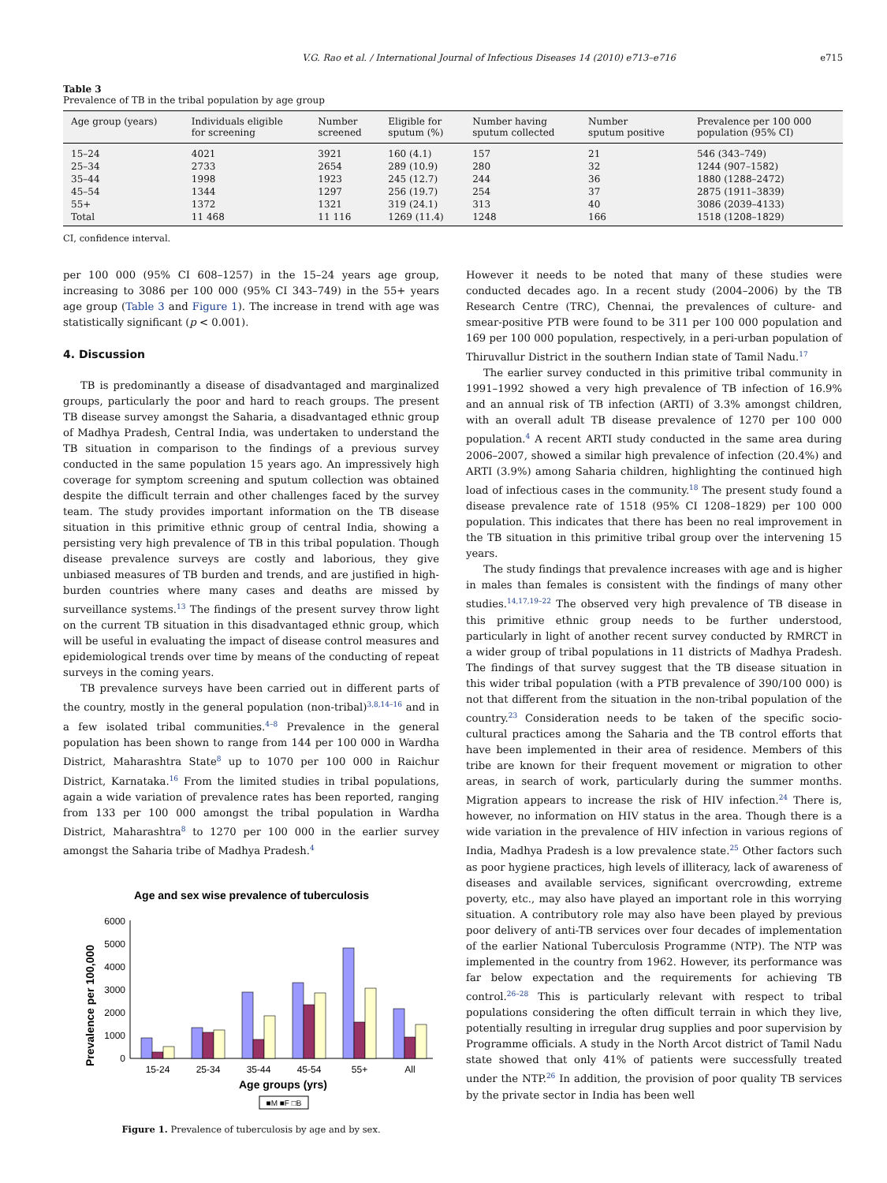V.G. Rao et al. / International Journal of Infectious Diseases 14 (2010) e713–e716 e715
Table 3
Prevalence of TB in the tribal population by age group
| Age group (years) | Individuals eligible for screening | Number screened | Eligible for sputum (%) | Number having sputum collected | Number sputum positive | Prevalence per 100 000 population (95% CI) |
| --- | --- | --- | --- | --- | --- | --- |
| 15–24 | 4021 | 3921 | 160 (4.1) | 157 | 21 | 546 (343–749) |
| 25–34 | 2733 | 2654 | 289 (10.9) | 280 | 32 | 1244 (907–1582) |
| 35–44 | 1998 | 1923 | 245 (12.7) | 244 | 36 | 1880 (1288–2472) |
| 45–54 | 1344 | 1297 | 256 (19.7) | 254 | 37 | 2875 (1911–3839) |
| 55+ | 1372 | 1321 | 319 (24.1) | 313 | 40 | 3086 (2039–4133) |
| Total | 11 468 | 11 116 | 1269 (11.4) | 1248 | 166 | 1518 (1208–1829) |
CI, confidence interval.
per 100 000 (95% CI 608–1257) in the 15–24 years age group, increasing to 3086 per 100 000 (95% CI 343–749) in the 55+ years age group (Table 3 and Figure 1). The increase in trend with age was statistically significant (p < 0.001).
4. Discussion
TB is predominantly a disease of disadvantaged and marginalized groups, particularly the poor and hard to reach groups. The present TB disease survey amongst the Saharia, a disadvantaged ethnic group of Madhya Pradesh, Central India, was undertaken to understand the TB situation in comparison to the findings of a previous survey conducted in the same population 15 years ago. An impressively high coverage for symptom screening and sputum collection was obtained despite the difficult terrain and other challenges faced by the survey team. The study provides important information on the TB disease situation in this primitive ethnic group of central India, showing a persisting very high prevalence of TB in this tribal population. Though disease prevalence surveys are costly and laborious, they give unbiased measures of TB burden and trends, and are justified in high-burden countries where many cases and deaths are missed by surveillance systems.<sup>13</sup> The findings of the present survey throw light on the current TB situation in this disadvantaged ethnic group, which will be useful in evaluating the impact of disease control measures and epidemiological trends over time by means of the conducting of repeat surveys in the coming years.
TB prevalence surveys have been carried out in different parts of the country, mostly in the general population (non-tribal)<sup>3,8,14–16</sup> and in a few isolated tribal communities.<sup>4–8</sup> Prevalence in the general population has been shown to range from 144 per 100 000 in Wardha District, Maharashtra State<sup>8</sup> up to 1070 per 100 000 in Raichur District, Karnataka.<sup>16</sup> From the limited studies in tribal populations, again a wide variation of prevalence rates has been reported, ranging from 133 per 100 000 amongst the tribal population in Wardha District, Maharashtra<sup>8</sup> to 1270 per 100 000 in the earlier survey amongst the Saharia tribe of Madhya Pradesh.<sup>4</sup>
Age and sex wise prevalence of tuberculosis
Prevalence per 100,000
0
1000
2000
3000
4000
5000
6000
15-24
25-34
35-44
45-54
55+
All
Age groups (yrs)
■M ■F □B
Figure 1. Prevalence of tuberculosis by age and by sex.
However it needs to be noted that many of these studies were conducted decades ago. In a recent study (2004–2006) by the TB Research Centre (TRC), Chennai, the prevalences of culture- and smear-positive PTB were found to be 311 per 100 000 population and 169 per 100 000 population, respectively, in a peri-urban population of Thiruvallur District in the southern Indian state of Tamil Nadu.<sup>17</sup>
The earlier survey conducted in this primitive tribal community in 1991–1992 showed a very high prevalence of TB infection of 16.9% and an annual risk of TB infection (ARTI) of 3.3% amongst children, with an overall adult TB disease prevalence of 1270 per 100 000 population.<sup>4</sup> A recent ARTI study conducted in the same area during 2006–2007, showed a similar high prevalence of infection (20.4%) and ARTI (3.9%) among Saharia children, highlighting the continued high load of infectious cases in the community.<sup>18</sup> The present study found a disease prevalence rate of 1518 (95% CI 1208–1829) per 100 000 population. This indicates that there has been no real improvement in the TB situation in this primitive tribal group over the intervening 15 years.
The study findings that prevalence increases with age and is higher in males than females is consistent with the findings of many other studies.<sup>14,17,19–22</sup> The observed very high prevalence of TB disease in this primitive ethnic group needs to be further understood, particularly in light of another recent survey conducted by RMRCT in a wider group of tribal populations in 11 districts of Madhya Pradesh. The findings of that survey suggest that the TB disease situation in this wider tribal population (with a PTB prevalence of 390/100 000) is not that different from the situation in the non-tribal population of the country.<sup>23</sup> Consideration needs to be taken of the specific socio-cultural practices among the Saharia and the TB control efforts that have been implemented in their area of residence. Members of this tribe are known for their frequent movement or migration to other areas, in search of work, particularly during the summer months. Migration appears to increase the risk of HIV infection.<sup>24</sup> There is, however, no information on HIV status in the area. Though there is a wide variation in the prevalence of HIV infection in various regions of India, Madhya Pradesh is a low prevalence state.<sup>25</sup> Other factors such as poor hygiene practices, high levels of illiteracy, lack of awareness of diseases and available services, significant overcrowding, extreme poverty, etc., may also have played an important role in this worrying situation. A contributory role may also have been played by previous poor delivery of anti-TB services over four decades of implementation of the earlier National Tuberculosis Programme (NTP). The NTP was implemented in the country from 1962. However, its performance was far below expectation and the requirements for achieving TB control.<sup>26–28</sup> This is particularly relevant with respect to tribal populations considering the often difficult terrain in which they live, potentially resulting in irregular drug supplies and poor supervision by Programme officials. A study in the North Arcot district of Tamil Nadu state showed that only 41% of patients were successfully treated under the NTP.<sup>26</sup> In addition, the provision of poor quality TB services by the private sector in India has been well